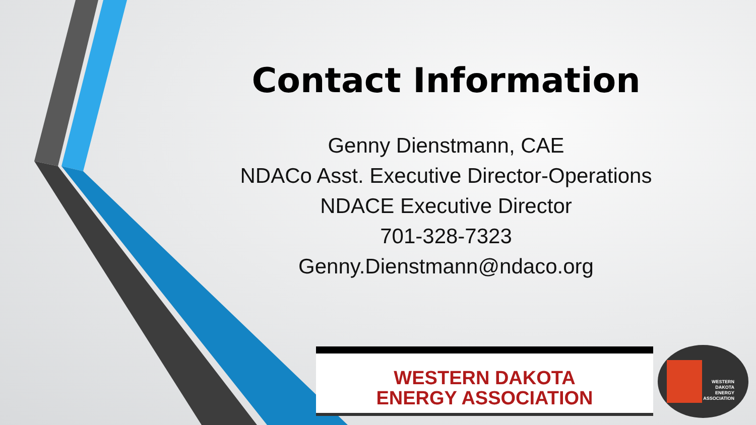Contact Information
Genny Dienstmann, CAE
NDACo Asst. Executive Director-Operations
NDACE Executive Director
701-328-7323
Genny.Dienstmann@ndaco.org
WESTERN DAKOTA
ENERGY ASSOCIATION
WESTERN
DAKOTA
ENERGY
ASSOCIATION